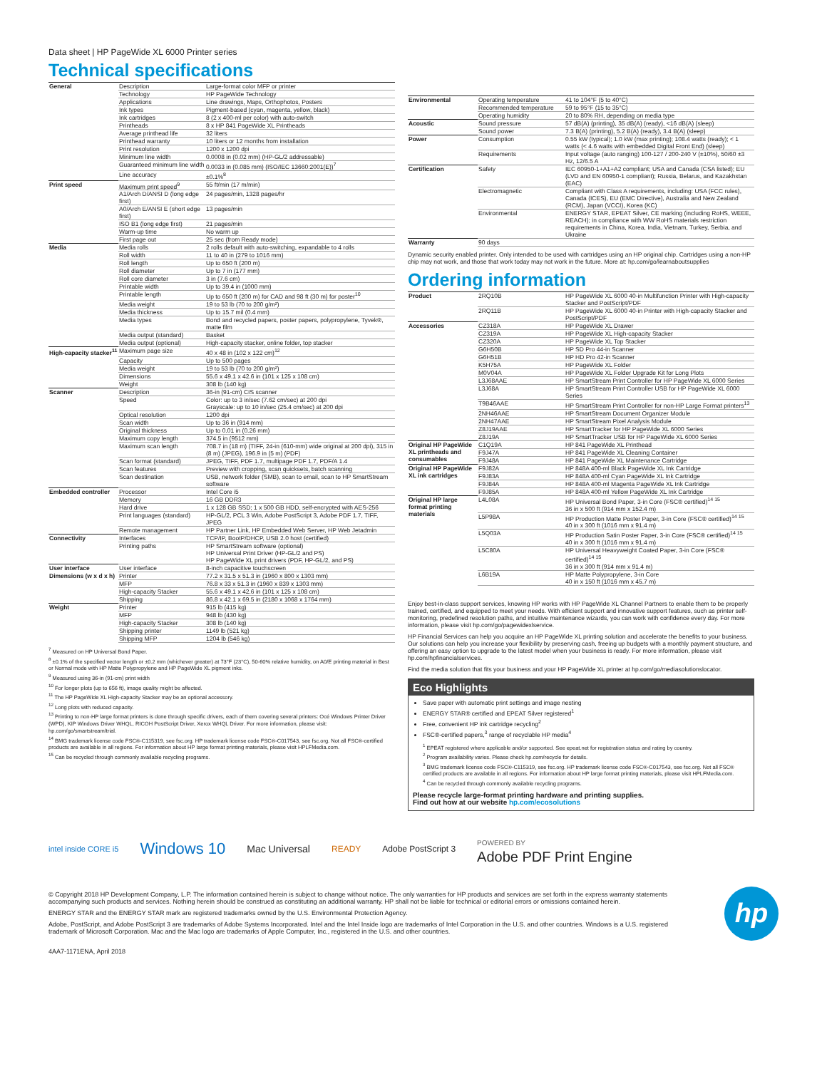Data sheet | HP PageWide XL 6000 Printer series
Technical specifications
| General | Description | Large-format color MFP or printer |
| | Technology | HP PageWide Technology |
| | Applications | Line drawings, Maps, Orthophotos, Posters |
| | Ink types | Pigment-based (cyan, magenta, yellow, black) |
| | Ink cartridges | 8 (2 x 400-ml per color) with auto-switch |
| | Printheads | 8 x HP 841 PageWide XL Printheads |
| | Average printhead life | 32 liters |
| | Printhead warranty | 10 liters or 12 months from installation |
| | Print resolution | 1200 x 1200 dpi |
| | Minimum line width | 0.0008 in (0.02 mm) (HP-GL/2 addressable) |
| | Guaranteed minimum line width | 0.0033 in (0.085 mm) (ISO/IEC 13660:2001(E))<sup>7</sup> |
| | Line accuracy | ±0.1%<sup>8</sup> |
| Print speed | Maximum print speed<sup>9</sup> | 55 ft/min (17 m/min) |
| | A1/Arch D/ANSI D (long edge first) | 24 pages/min, 1328 pages/hr |
| | A0/Arch E/ANSI E (short edge first) | 13 pages/min |
| | ISO B1 (long edge first) | 21 pages/min |
| | Warm-up time | No warm up |
| | First page out | 25 sec (from Ready mode) |
| Media | Media rolls | 2 rolls default with auto-switching, expandable to 4 rolls |
| | Roll width | 11 to 40 in (279 to 1016 mm) |
| | Roll length | Up to 650 ft (200 m) |
| | Roll diameter | Up to 7 in (177 mm) |
| | Roll core diameter | 3 in (7.6 cm) |
| | Printable width | Up to 39.4 in (1000 mm) |
| | Printable length | Up to 650 ft (200 m) for CAD and 98 ft (30 m) for poster<sup>10</sup> |
| | Media weight | 19 to 53 lb (70 to 200 g/m²) |
| | Media thickness | Up to 15.7 mil (0.4 mm) |
| | Media types | Bond and recycled papers, poster papers, polypropylene, Tyvek®, matte film |
| | Media output (standard) | Basket |
| | Media output (optional) | High-capacity stacker, online folder, top stacker |
| High-capacity stacker<sup>11</sup> | Maximum page size | 40 x 48 in (102 x 122 cm)<sup>12</sup> |
| | Capacity | Up to 500 pages |
| | Media weight | 19 to 53 lb (70 to 200 g/m²) |
| | Dimensions | 55.6 x 49.1 x 42.6 in (101 x 125 x 108 cm) |
| | Weight | 308 lb (140 kg) |
| Scanner | Description | 36-in (91-cm) CIS scanner |
| | Speed | Color: up to 3 in/sec (7.62 cm/sec) at 200 dpi Grayscale: up to 10 in/sec (25.4 cm/sec) at 200 dpi |
| | Optical resolution | 1200 dpi |
| | Scan width | Up to 36 in (914 mm) |
| | Original thickness | Up to 0.01 in (0.26 mm) |
| | Maximum copy length | 374.5 in (9512 mm) |
| | Maximum scan length | 708.7 in (18 m) (TIFF, 24-in (610-mm) wide original at 200 dpi), 315 in (8 m) (JPEG), 196.9 in (5 m) (PDF) |
| | Scan format (standard) | JPEG, TIFF, PDF 1.7, multipage PDF 1.7, PDF/A 1.4 |
| | Scan features | Preview with cropping, scan quicksets, batch scanning |
| | Scan destination | USB, network folder (SMB), scan to email, scan to HP SmartStream software |
| Embedded controller | Processor | Intel Core i5 |
| | Memory | 16 GB DDR3 |
| | Hard drive | 1 x 128 GB SSD; 1 x 500 GB HDD, self-encrypted with AES-256 |
| | Print languages (standard) | HP-GL/2, PCL 3 Win, Adobe PostScript 3, Adobe PDF 1.7, TIFF, JPEG |
| | Remote management | HP Partner Link, HP Embedded Web Server, HP Web Jetadmin |
| Connectivity | Interfaces | TCP/IP, BootP/DHCP, USB 2.0 host (certified) |
| | Printing paths | HP SmartStream software (optional) HP Universal Print Driver (HP-GL/2 and PS) HP PageWide XL print drivers (PDF, HP-GL/2, and PS) |
| User interface | User interface | 8-inch capacitive touchscreen |
| Dimensions (w x d x h) | Printer | 77.2 x 31.5 x 51.3 in (1960 x 800 x 1303 mm) |
| | MFP | 76.8 x 33 x 51.3 in (1960 x 839 x 1303 mm) |
| | High-capacity Stacker | 55.6 x 49.1 x 42.6 in (101 x 125 x 108 cm) |
| | Shipping | 86.8 x 42.1 x 69.5 in (2180 x 1068 x 1764 mm) |
| Weight | Printer | 915 lb (415 kg) |
| | MFP | 948 lb (430 kg) |
| | High-capacity Stacker | 308 lb (140 kg) |
| | Shipping printer | 1149 lb (521 kg) |
| | Shipping MFP | 1204 lb (546 kg) |
<sup>7</sup> Measured on HP Universal Bond Paper.
<sup>8</sup> ±0.1% of the specified vector length or ±0.2 mm (whichever greater) at 73°F (23°C), 50-60% relative humidity, on A0/E printing material in Best or Normal mode with HP Matte Polypropylene and HP PageWide XL pigment inks.
<sup>9</sup> Measured using 36-in (91-cm) print width
<sup>10</sup> For longer plots (up to 656 ft), image quality might be affected.
<sup>11</sup> The HP PageWide XL High-capacity Stacker may be an optional accessory.
<sup>12</sup> Long plots with reduced capacity.
<sup>13</sup> Printing to non-HP large format printers is done through specific drivers, each of them covering several printers: Océ Windows Printer Driver (WPD), KIP Windows Driver WHQL, RICOH PostScript Driver, Xerox WHQL Driver. For more information, please visit: hp.com/go/smartstream/trial.
<sup>14</sup> BMG trademark license code FSC®-C115319, see fsc.org. HP trademark license code FSC®-C017543, see fsc.org. Not all FSC®-certified products are available in all regions. For information about HP large format printing materials, please visit HPLFMedia.com.
<sup>15</sup> Can be recycled through commonly available recycling programs.
| Environmental | Operating temperature | 41 to 104°F (5 to 40°C) |
| | Recommended temperature | 59 to 95°F (15 to 35°C) |
| | Operating humidity | 20 to 80% RH, depending on media type |
| Acoustic | Sound pressure | 57 dB(A) (printing), 35 dB(A) (ready), <16 dB(A) (sleep) |
| | Sound power | 7.3 B(A) (printing), 5.2 B(A) (ready), 3.4 B(A) (sleep) |
| Power | Consumption | 0.55 kW (typical); 1.0 kW (max printing); 108.4 watts (ready); < 1 watts (< 4.6 watts with embedded Digital Front End) (sleep) |
| | Requirements | Input voltage (auto ranging) 100-127 / 200-240 V (±10%), 50/60 ±3 Hz, 12/6.5 A |
| Certification | Safety | IEC 60950-1+A1+A2 compliant; USA and Canada (CSA listed); EU (LVD and EN 60950-1 compliant); Russia, Belarus, and Kazakhstan (EAC) |
| | Electromagnetic | Compliant with Class A requirements, including: USA (FCC rules), Canada (ICES), EU (EMC Directive), Australia and New Zealand (RCM), Japan (VCCI), Korea (KC) |
| | Environmental | ENERGY STAR, EPEAT Silver, CE marking (including RoHS, WEEE, REACH); in compliance with WW RoHS materials restriction requirements in China, Korea, India, Vietnam, Turkey, Serbia, and Ukraine |
| Warranty | 90 days | |
Dynamic security enabled printer. Only intended to be used with cartridges using an HP original chip. Cartridges using a non-HP chip may not work, and those that work today may not work in the future. More at: hp.com/go/learnaboutsupplies
Ordering information
| Product | 2RQ10B | HP PageWide XL 6000 40-in Multifunction Printer with High-capacity Stacker and PostScript/PDF |
| | 2RQ11B | HP PageWide XL 6000 40-in Printer with High-capacity Stacker and PostScript/PDF |
| Accessories | CZ318A | HP PageWide XL Drawer |
| | CZ319A | HP PageWide XL High-capacity Stacker |
| | CZ320A | HP PageWide XL Top Stacker |
| | G6H50B | HP SD Pro 44-in Scanner |
| | G6H51B | HP HD Pro 42-in Scanner |
| | K5H75A | HP PageWide XL Folder |
| | M0V04A | HP PageWide XL Folder Upgrade Kit for Long Plots |
| | L3J68AAE | HP SmartStream Print Controller for HP PageWide XL 6000 Series |
| | L3J68A | HP SmartStream Print Controller USB for HP PageWide XL 6000 Series |
| | T9B46AAE | HP SmartStream Print Controller for non-HP Large Format printers<sup>13</sup> |
| | 2NH46AAE | HP SmartStream Document Organizer Module |
| | 2NH47AAE | HP SmartStream Pixel Analysis Module |
| | Z8J19AAE | HP SmartTracker for HP PageWide XL 6000 Series |
| | Z8J19A | HP SmartTracker USB for HP PageWide XL 6000 Series |
| Original HP PageWide XL printheads and consumables | C1Q19A | HP 841 PageWide XL Printhead |
| | F9J47A | HP 841 PageWide XL Cleaning Container |
| | F9J48A | HP 841 PageWide XL Maintenance Cartridge |
| Original HP PageWide XL ink cartridges | F9J82A | HP 848A 400-ml Black PageWide XL Ink Cartridge |
| | F9J83A | HP 848A 400-ml Cyan PageWide XL Ink Cartridge |
| | F9J84A | HP 848A 400-ml Magenta PageWide XL Ink Cartridge |
| | F9J85A | HP 848A 400-ml Yellow PageWide XL Ink Cartridge |
| Original HP large format printing materials | L4L08A | HP Universal Bond Paper, 3-in Core (FSC® certified)<sup>14 15</sup> 36 in x 500 ft (914 mm x 152.4 m) |
| | L5P98A | HP Production Matte Poster Paper, 3-in Core (FSC® certified)<sup>14 15</sup> 40 in x 300 ft (1016 mm x 91.4 m) |
| | L5Q03A | HP Production Satin Poster Paper, 3-in Core (FSC® certified)<sup>14 15</sup> 40 in x 300 ft (1016 mm x 91.4 m) |
| | L5C80A | HP Universal Heavyweight Coated Paper, 3-in Core (FSC® certified)<sup>14 15</sup> 36 in x 300 ft (914 mm x 91.4 m) |
| | L6B19A | HP Matte Polypropylene, 3-in Core 40 in x 150 ft (1016 mm x 45.7 m) |
Enjoy best-in-class support services, knowing HP works with HP PageWide XL Channel Partners to enable them to be properly trained, certified, and equipped to meet your needs. With efficient support and innovative support features, such as printer self-monitoring, predefined resolution paths, and intuitive maintenance wizards, you can work with confidence every day. For more information, please visit hp.com/go/pagewidexlservice.
HP Financial Services can help you acquire an HP PageWide XL printing solution and accelerate the benefits to your business. Our solutions can help you increase your flexibility by preserving cash, freeing up budgets with a monthly payment structure, and offering an easy option to upgrade to the latest model when your business is ready. For more information, please visit hp.com/hpfinancialservices.
Find the media solution that fits your business and your HP PageWide XL printer at hp.com/go/mediasolutionslocator.
Eco Highlights
Save paper with automatic print settings and image nesting
ENERGY STAR® certified and EPEAT Silver registered<sup>1</sup>
Free, convenient HP ink cartridge recycling<sup>2</sup>
FSC®-certified papers,<sup>3</sup> range of recyclable HP media<sup>4</sup>
<sup>1</sup> EPEAT registered where applicable and/or supported. See epeat.net for registration status and rating by country.
<sup>2</sup> Program availability varies. Please check hp.com/recycle for details.
<sup>3</sup> BMG trademark license code FSC®-C115319, see fsc.org. HP trademark license code FSC®-C017543, see fsc.org. Not all FSC® certified products are available in all regions. For information about HP large format printing materials, please visit HPLFMedia.com.
<sup>4</sup> Can be recycled through commonly available recycling programs.
Please recycle large-format printing hardware and printing supplies.
Find out how at our website hp.com/ecosolutions
intel inside CORE i5 Windows 10 Mac Universal READY Adobe PostScript 3 POWERED BY
Adobe PDF Print Engine
© Copyright 2018 HP Development Company, L.P. The information contained herein is subject to change without notice. The only warranties for HP products and services are set forth in the express warranty statements accompanying such products and services. Nothing herein should be construed as constituting an additional warranty. HP shall not be liable for technical or editorial errors or omissions contained herein.
ENERGY STAR and the ENERGY STAR mark are registered trademarks owned by the U.S. Environmental Protection Agency.
Adobe, PostScript, and Adobe PostScript 3 are trademarks of Adobe Systems Incorporated. Intel and the Intel Inside logo are trademarks of Intel Corporation in the U.S. and other countries. Windows is a U.S. registered trademark of Microsoft Corporation. Mac and the Mac logo are trademarks of Apple Computer, Inc., registered in the U.S. and other countries.
4AA7-1171ENA, April 2018
hp